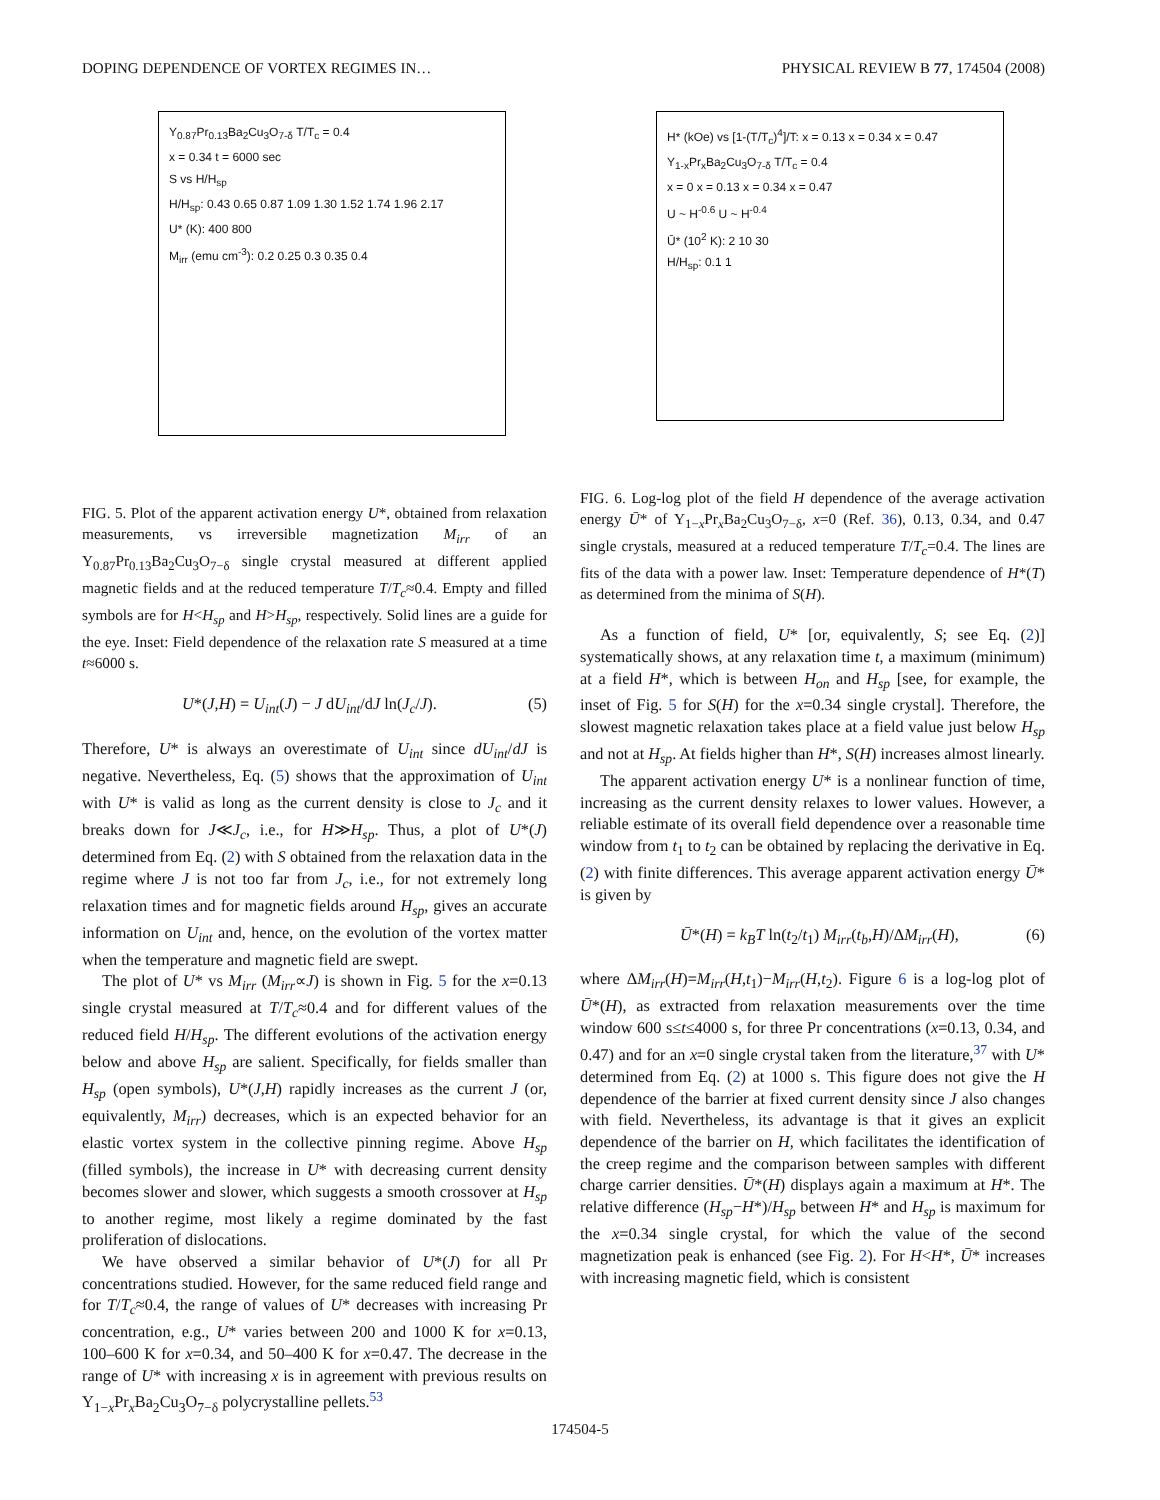DOPING DEPENDENCE OF VORTEX REGIMES IN… PHYSICAL REVIEW B 77, 174504 (2008)
Y<sub>0.87</sub>Pr<sub>0.13</sub>Ba<sub>2</sub>Cu<sub>3</sub>O<sub>7-δ</sub> T/T<sub>c</sub> = 0.4
x = 0.34 t = 6000 sec
S vs H/H<sub>sp</sub>
H/H<sub>sp</sub>: 0.43 0.65 0.87 1.09 1.30 1.52 1.74 1.96 2.17
U* (K): 400 800
M<sub>irr</sub> (emu cm<sup>-3</sup>): 0.2 0.25 0.3 0.35 0.4
FIG. 5. Plot of the apparent activation energy U*, obtained from relaxation measurements, vs irreversible magnetization M<sub>irr</sub> of an Y<sub>0.87</sub>Pr<sub>0.13</sub>Ba<sub>2</sub>Cu<sub>3</sub>O<sub>7−δ</sub> single crystal measured at different applied magnetic fields and at the reduced temperature T/T<sub>c</sub>≈0.4. Empty and filled symbols are for H<H<sub>sp</sub> and H>H<sub>sp</sub>, respectively. Solid lines are a guide for the eye. Inset: Field dependence of the relaxation rate S measured at a time t≈6000 s.
U*(J,H) = U<sub>int</sub>(J) − J dU<sub>int</sub>/dJ ln(J<sub>c</sub>/J). (5)
Therefore, U* is always an overestimate of U<sub>int</sub> since dU<sub>int</sub>/dJ is negative. Nevertheless, Eq. (5) shows that the approximation of U<sub>int</sub> with U* is valid as long as the current density is close to J<sub>c</sub> and it breaks down for J≪J<sub>c</sub>, i.e., for H≫H<sub>sp</sub>. Thus, a plot of U*(J) determined from Eq. (2) with S obtained from the relaxation data in the regime where J is not too far from J<sub>c</sub>, i.e., for not extremely long relaxation times and for magnetic fields around H<sub>sp</sub>, gives an accurate information on U<sub>int</sub> and, hence, on the evolution of the vortex matter when the temperature and magnetic field are swept.
The plot of U* vs M<sub>irr</sub> (M<sub>irr</sub>∝J) is shown in Fig. 5 for the x=0.13 single crystal measured at T/T<sub>c</sub>≈0.4 and for different values of the reduced field H/H<sub>sp</sub>. The different evolutions of the activation energy below and above H<sub>sp</sub> are salient. Specifically, for fields smaller than H<sub>sp</sub> (open symbols), U*(J,H) rapidly increases as the current J (or, equivalently, M<sub>irr</sub>) decreases, which is an expected behavior for an elastic vortex system in the collective pinning regime. Above H<sub>sp</sub> (filled symbols), the increase in U* with decreasing current density becomes slower and slower, which suggests a smooth crossover at H<sub>sp</sub> to another regime, most likely a regime dominated by the fast proliferation of dislocations.
We have observed a similar behavior of U*(J) for all Pr concentrations studied. However, for the same reduced field range and for T/T<sub>c</sub>≈0.4, the range of values of U* decreases with increasing Pr concentration, e.g., U* varies between 200 and 1000 K for x=0.13, 100–600 K for x=0.34, and 50–400 K for x=0.47. The decrease in the range of U* with increasing x is in agreement with previous results on Y<sub>1−x</sub>Pr<sub>x</sub>Ba<sub>2</sub>Cu<sub>3</sub>O<sub>7−δ</sub> polycrystalline pellets.<sup>53</sup>
H* (kOe) vs [1-(T/T<sub>c</sub>)<sup>4</sup>]/T: x = 0.13 x = 0.34 x = 0.47
Y<sub>1-x</sub>Pr<sub>x</sub>Ba<sub>2</sub>Cu<sub>3</sub>O<sub>7-δ</sub> T/T<sub>c</sub> = 0.4
x = 0 x = 0.13 x = 0.34 x = 0.47
U ~ H<sup>-0.6</sup> U ~ H<sup>-0.4</sup>
Ū* (10<sup>2</sup> K): 2 10 30
H/H<sub>sp</sub>: 0.1 1
FIG. 6. Log-log plot of the field H dependence of the average activation energy Ū* of Y<sub>1−x</sub>Pr<sub>x</sub>Ba<sub>2</sub>Cu<sub>3</sub>O<sub>7−δ</sub>, x=0 (Ref. 36), 0.13, 0.34, and 0.47 single crystals, measured at a reduced temperature T/T<sub>c</sub>=0.4. The lines are fits of the data with a power law. Inset: Temperature dependence of H*(T) as determined from the minima of S(H).
As a function of field, U* [or, equivalently, S; see Eq. (2)] systematically shows, at any relaxation time t, a maximum (minimum) at a field H*, which is between H<sub>on</sub> and H<sub>sp</sub> [see, for example, the inset of Fig. 5 for S(H) for the x=0.34 single crystal]. Therefore, the slowest magnetic relaxation takes place at a field value just below H<sub>sp</sub> and not at H<sub>sp</sub>. At fields higher than H*, S(H) increases almost linearly.
The apparent activation energy U* is a nonlinear function of time, increasing as the current density relaxes to lower values. However, a reliable estimate of its overall field dependence over a reasonable time window from t<sub>1</sub> to t<sub>2</sub> can be obtained by replacing the derivative in Eq. (2) with finite differences. This average apparent activation energy Ū* is given by
Ū*(H) = k<sub>B</sub>T ln(t<sub>2</sub>/t<sub>1</sub>) M<sub>irr</sub>(t<sub>b</sub>,H)/ΔM<sub>irr</sub>(H), (6)
where ΔM<sub>irr</sub>(H)=M<sub>irr</sub>(H,t<sub>1</sub>)−M<sub>irr</sub>(H,t<sub>2</sub>). Figure 6 is a log-log plot of Ū*(H), as extracted from relaxation measurements over the time window 600 s≤t≤4000 s, for three Pr concentrations (x=0.13, 0.34, and 0.47) and for an x=0 single crystal taken from the literature,<sup>37</sup> with U* determined from Eq. (2) at 1000 s. This figure does not give the H dependence of the barrier at fixed current density since J also changes with field. Nevertheless, its advantage is that it gives an explicit dependence of the barrier on H, which facilitates the identification of the creep regime and the comparison between samples with different charge carrier densities. Ū*(H) displays again a maximum at H*. The relative difference (H<sub>sp</sub>−H*)/H<sub>sp</sub> between H* and H<sub>sp</sub> is maximum for the x=0.34 single crystal, for which the value of the second magnetization peak is enhanced (see Fig. 2). For H<H*, Ū* increases with increasing magnetic field, which is consistent
174504-5